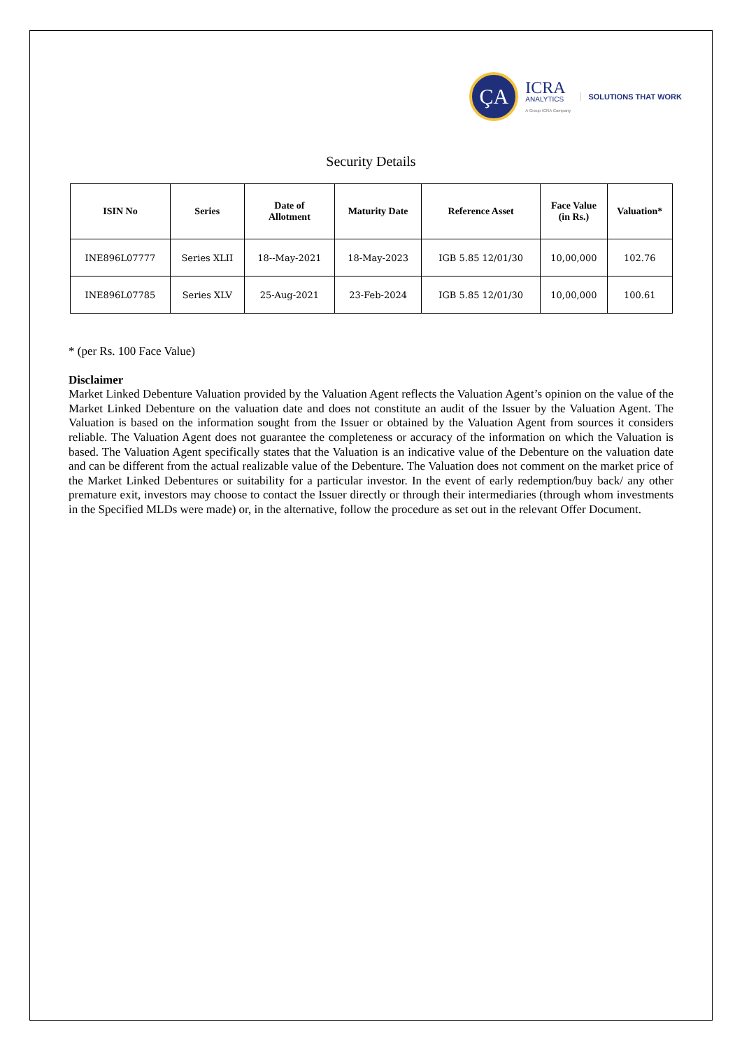ÇA
ICRA
ANALYTICS
A Group ICRA Company
SOLUTIONS THAT WORK
Security Details
| ISIN No | Series | Date of Allotment | Maturity Date | Reference Asset | Face Value (in Rs.) | Valuation* |
| --- | --- | --- | --- | --- | --- | --- |
| INE896L07777 | Series XLII | 18--May-2021 | 18-May-2023 | IGB 5.85 12/01/30 | 10,00,000 | 102.76 |
| INE896L07785 | Series XLV | 25-Aug-2021 | 23-Feb-2024 | IGB 5.85 12/01/30 | 10,00,000 | 100.61 |
* (per Rs. 100 Face Value)
Disclaimer
Market Linked Debenture Valuation provided by the Valuation Agent reflects the Valuation Agent’s opinion on the value of the Market Linked Debenture on the valuation date and does not constitute an audit of the Issuer by the Valuation Agent. The Valuation is based on the information sought from the Issuer or obtained by the Valuation Agent from sources it considers reliable. The Valuation Agent does not guarantee the completeness or accuracy of the information on which the Valuation is based. The Valuation Agent specifically states that the Valuation is an indicative value of the Debenture on the valuation date and can be different from the actual realizable value of the Debenture. The Valuation does not comment on the market price of the Market Linked Debentures or suitability for a particular investor. In the event of early redemption/buy back/ any other premature exit, investors may choose to contact the Issuer directly or through their intermediaries (through whom investments in the Specified MLDs were made) or, in the alternative, follow the procedure as set out in the relevant Offer Document.